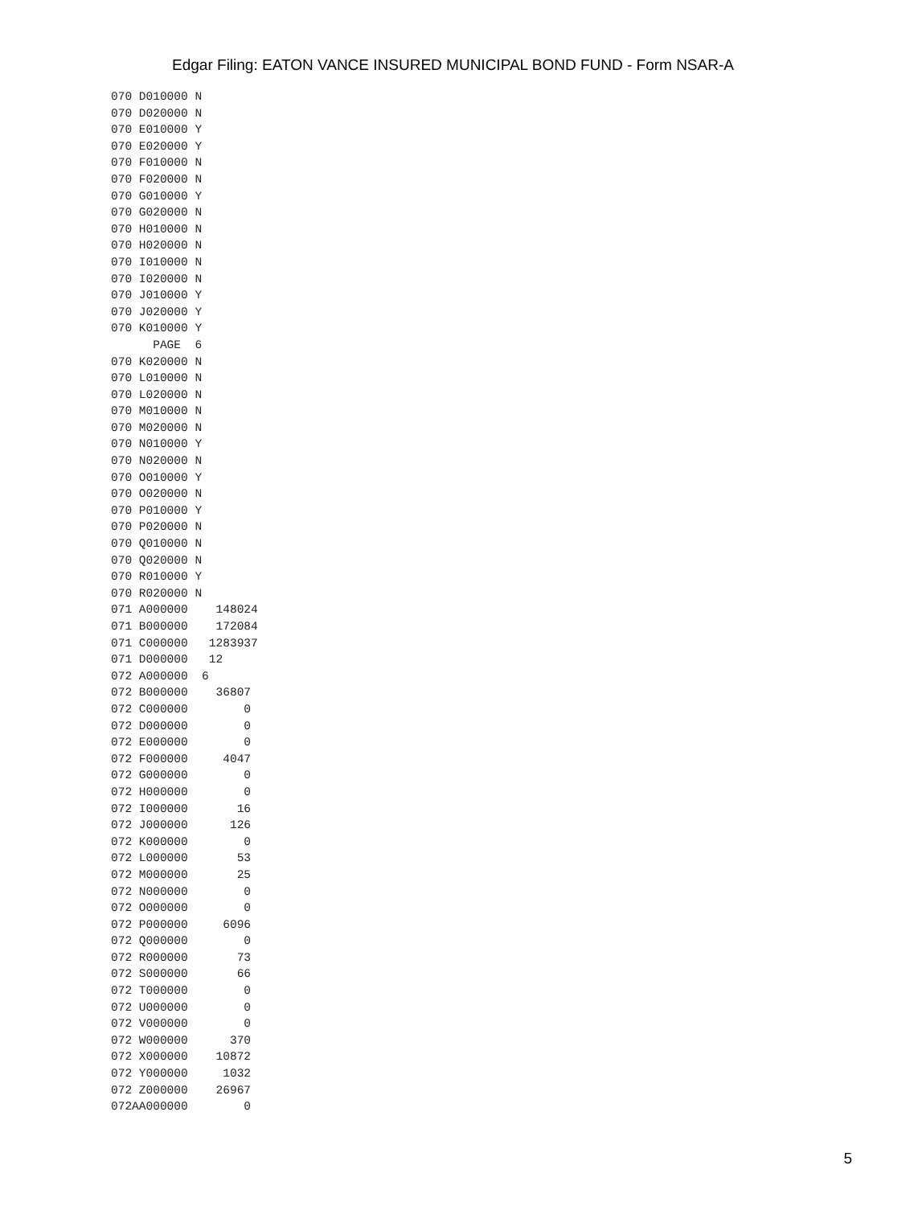Edgar Filing: EATON VANCE INSURED MUNICIPAL BOND FUND - Form NSAR-A
070 D010000 N
070 D020000 N
070 E010000 Y
070 E020000 Y
070 F010000 N
070 F020000 N
070 G010000 Y
070 G020000 N
070 H010000 N
070 H020000 N
070 I010000 N
070 I020000 N
070 J010000 Y
070 J020000 Y
070 K010000 Y
      PAGE  6
070 K020000 N
070 L010000 N
070 L020000 N
070 M010000 N
070 M020000 N
070 N010000 Y
070 N020000 N
070 O010000 Y
070 O020000 N
070 P010000 Y
070 P020000 N
070 Q010000 N
070 Q020000 N
070 R010000 Y
070 R020000 N
071 A000000    148024
071 B000000    172084
071 C000000   1283937
071 D000000   12
072 A000000  6
072 B000000    36807
072 C000000        0
072 D000000        0
072 E000000        0
072 F000000     4047
072 G000000        0
072 H000000        0
072 I000000       16
072 J000000      126
072 K000000        0
072 L000000       53
072 M000000       25
072 N000000        0
072 O000000        0
072 P000000     6096
072 Q000000        0
072 R000000       73
072 S000000       66
072 T000000        0
072 U000000        0
072 V000000        0
072 W000000      370
072 X000000    10872
072 Y000000     1032
072 Z000000    26967
072AA000000        0
5